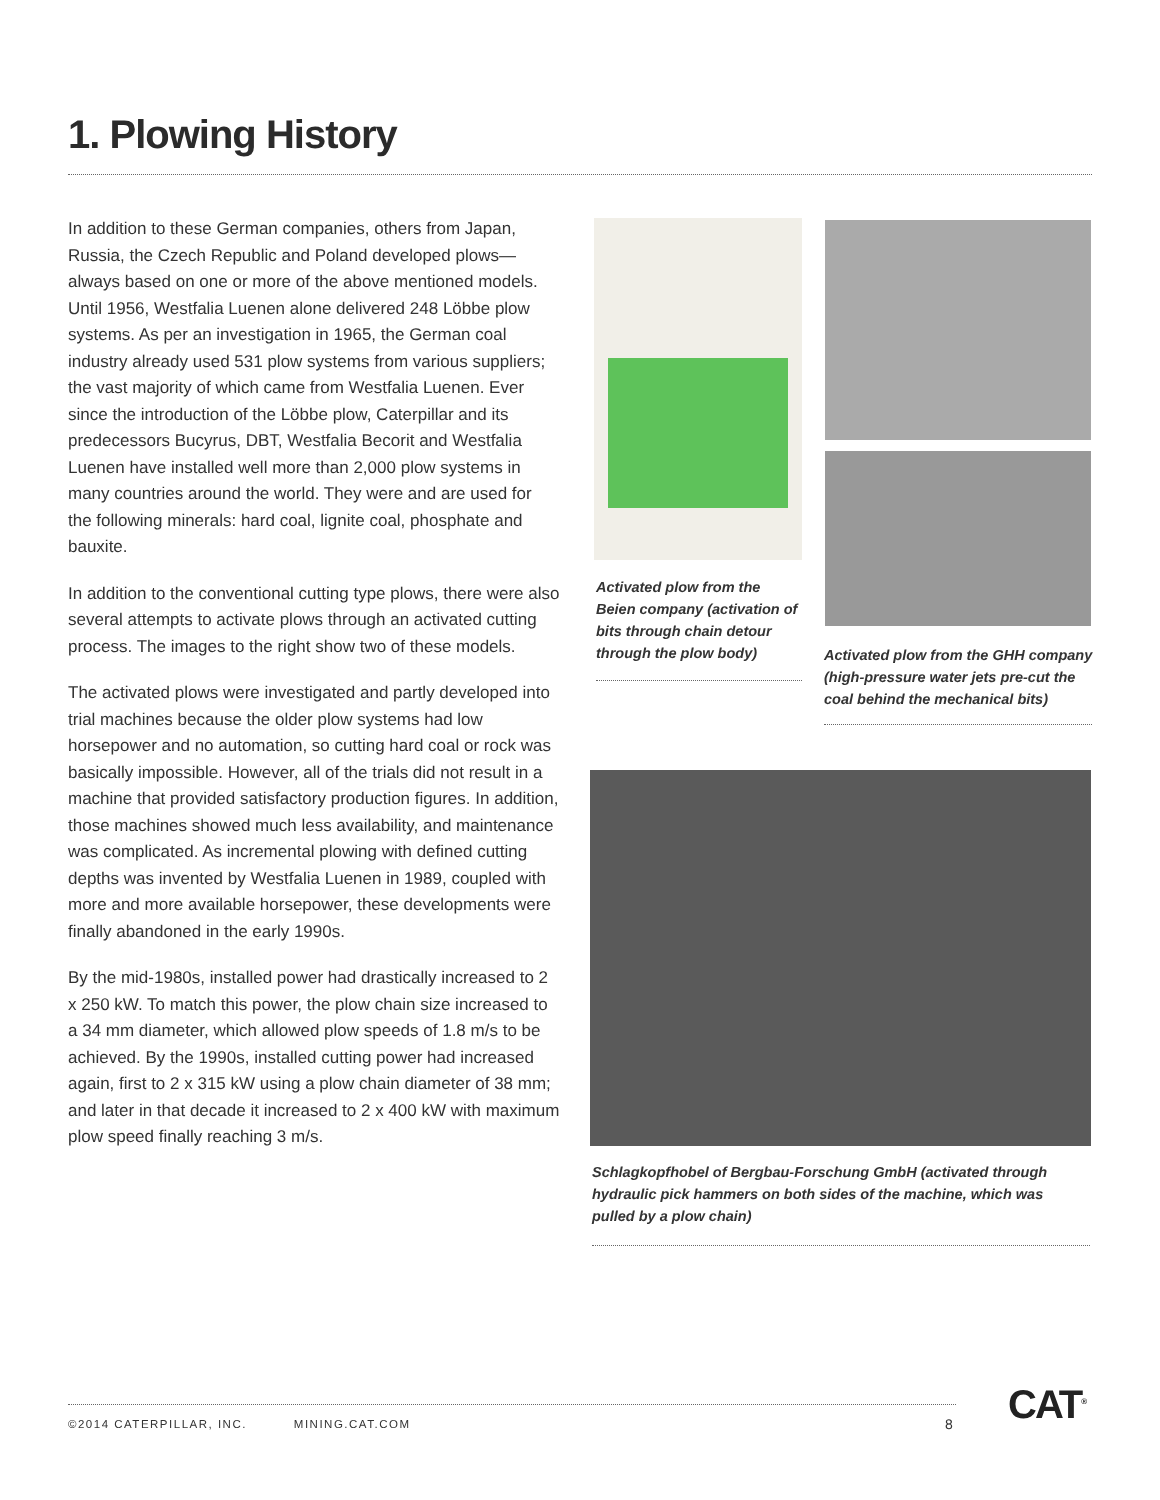1. Plowing History
In addition to these German companies, others from Japan, Russia, the Czech Republic and Poland developed plows—always based on one or more of the above mentioned models. Until 1956, Westfalia Luenen alone delivered 248 Löbbe plow systems. As per an investigation in 1965, the German coal industry already used 531 plow systems from various suppliers; the vast majority of which came from Westfalia Luenen. Ever since the introduction of the Löbbe plow, Caterpillar and its predecessors Bucyrus, DBT, Westfalia Becorit and Westfalia Luenen have installed well more than 2,000 plow systems in many countries around the world. They were and are used for the following minerals: hard coal, lignite coal, phosphate and bauxite.
In addition to the conventional cutting type plows, there were also several attempts to activate plows through an activated cutting process. The images to the right show two of these models.
The activated plows were investigated and partly developed into trial machines because the older plow systems had low horsepower and no automation, so cutting hard coal or rock was basically impossible. However, all of the trials did not result in a machine that provided satisfactory production figures. In addition, those machines showed much less availability, and maintenance was complicated. As incremental plowing with defined cutting depths was invented by Westfalia Luenen in 1989, coupled with more and more available horsepower, these developments were finally abandoned in the early 1990s.
By the mid-1980s, installed power had drastically increased to 2 x 250 kW. To match this power, the plow chain size increased to a 34 mm diameter, which allowed plow speeds of 1.8 m/s to be achieved. By the 1990s, installed cutting power had increased again, first to 2 x 315 kW using a plow chain diameter of 38 mm; and later in that decade it increased to 2 x 400 kW with maximum plow speed finally reaching 3 m/s.
Activated plow from the Beien company (activation of bits through chain detour through the plow body)
Activated plow from the GHH company (high-pressure water jets pre-cut the coal behind the mechanical bits)
Schlagkopfhobel of Bergbau-Forschung GmbH (activated through hydraulic pick hammers on both sides of the machine, which was pulled by a plow chain)
©2014 CATERPILLAR, INC. MINING.CAT.COM
8 CAT<sup>®</sup>